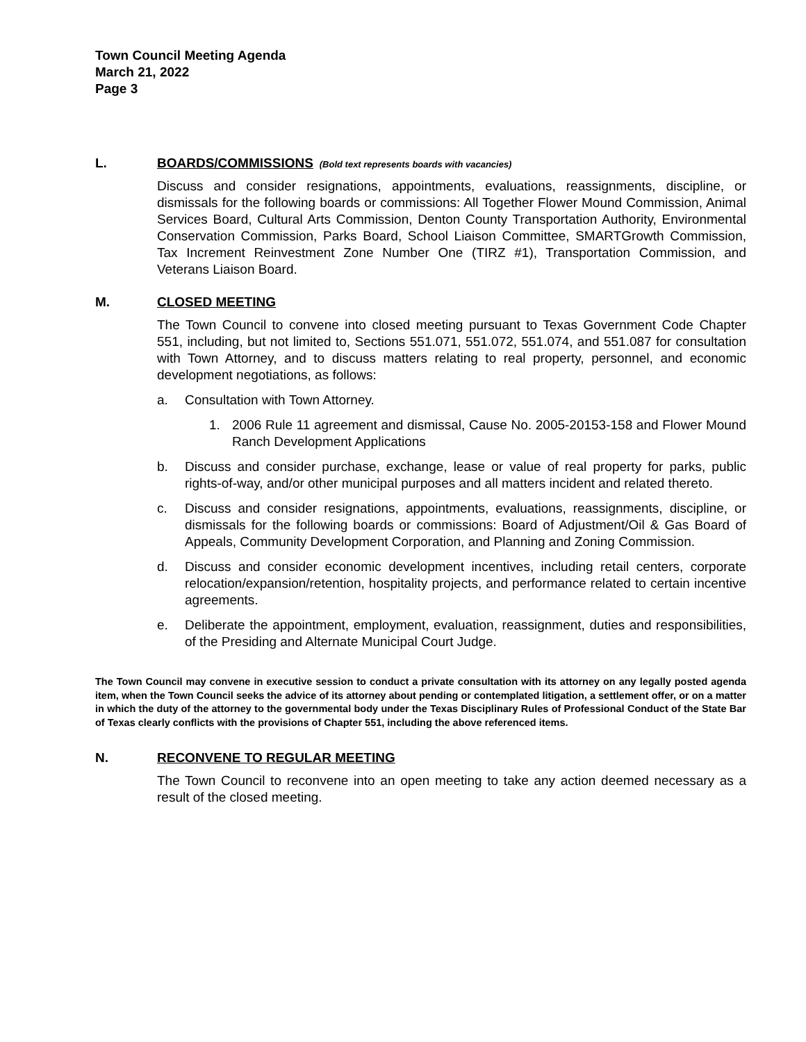Town Council Meeting Agenda
March 21, 2022
Page 3
L. BOARDS/COMMISSIONS (Bold text represents boards with vacancies)
Discuss and consider resignations, appointments, evaluations, reassignments, discipline, or dismissals for the following boards or commissions: All Together Flower Mound Commission, Animal Services Board, Cultural Arts Commission, Denton County Transportation Authority, Environmental Conservation Commission, Parks Board, School Liaison Committee, SMARTGrowth Commission, Tax Increment Reinvestment Zone Number One (TIRZ #1), Transportation Commission, and Veterans Liaison Board.
M. CLOSED MEETING
The Town Council to convene into closed meeting pursuant to Texas Government Code Chapter 551, including, but not limited to, Sections 551.071, 551.072, 551.074, and 551.087 for consultation with Town Attorney, and to discuss matters relating to real property, personnel, and economic development negotiations, as follows:
a. Consultation with Town Attorney.
1. 2006 Rule 11 agreement and dismissal, Cause No. 2005-20153-158 and Flower Mound Ranch Development Applications
b. Discuss and consider purchase, exchange, lease or value of real property for parks, public rights-of-way, and/or other municipal purposes and all matters incident and related thereto.
c. Discuss and consider resignations, appointments, evaluations, reassignments, discipline, or dismissals for the following boards or commissions: Board of Adjustment/Oil & Gas Board of Appeals, Community Development Corporation, and Planning and Zoning Commission.
d. Discuss and consider economic development incentives, including retail centers, corporate relocation/expansion/retention, hospitality projects, and performance related to certain incentive agreements.
e. Deliberate the appointment, employment, evaluation, reassignment, duties and responsibilities, of the Presiding and Alternate Municipal Court Judge.
The Town Council may convene in executive session to conduct a private consultation with its attorney on any legally posted agenda item, when the Town Council seeks the advice of its attorney about pending or contemplated litigation, a settlement offer, or on a matter in which the duty of the attorney to the governmental body under the Texas Disciplinary Rules of Professional Conduct of the State Bar of Texas clearly conflicts with the provisions of Chapter 551, including the above referenced items.
N. RECONVENE TO REGULAR MEETING
The Town Council to reconvene into an open meeting to take any action deemed necessary as a result of the closed meeting.